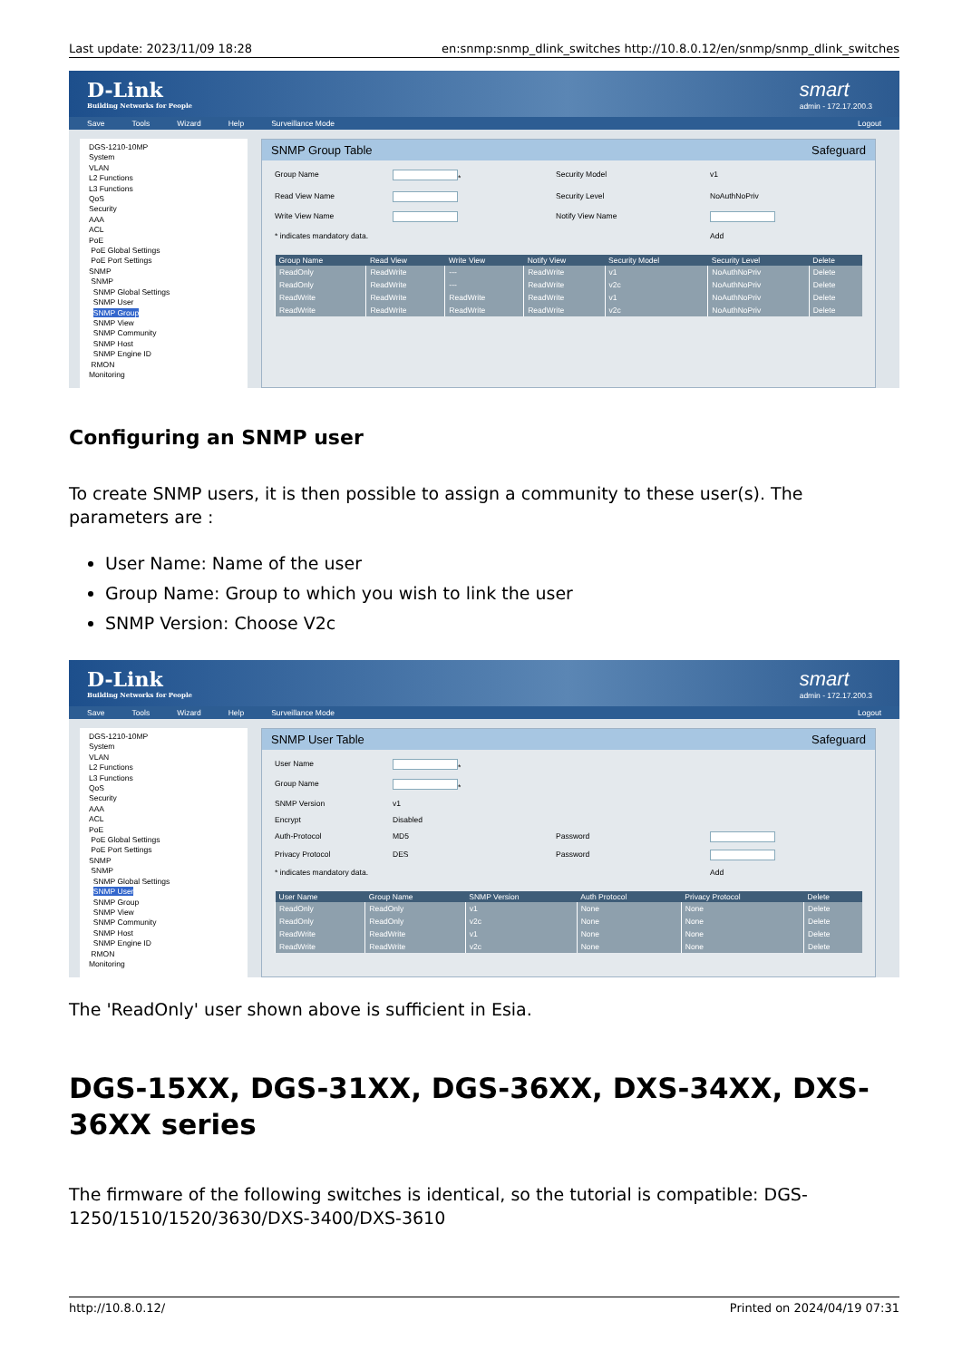Last update: 2023/11/09 18:28 en:snmp:snmp_dlink_switches http://10.8.0.12/en/snmp/snmp_dlink_switches
D-Link
Building Networks for People
smart
admin - 172.17.200.3
Save Tools Wizard Help Surveillance Mode Logout
DGS-1210-10MP
System
VLAN
L2 Functions
L3 Functions
QoS
Security
AAA
ACL
PoE
PoE Global Settings
PoE Port Settings
SNMP
SNMP
SNMP Global Settings
SNMP User
SNMP Group
SNMP View
SNMP Community
SNMP Host
SNMP Engine ID
RMON
Monitoring
SNMP Group Table Safeguard
Group Name * Security Model v1 Read View Name Security Level NoAuthNoPriv Write View Name Notify View Name * indicates mandatory data. Add
| Group Name | Read View | Write View | Notify View | Security Model | Security Level | Delete |
| --- | --- | --- | --- | --- | --- | --- |
| ReadOnly | ReadWrite | --- | ReadWrite | v1 | NoAuthNoPriv | Delete |
| ReadOnly | ReadWrite | --- | ReadWrite | v2c | NoAuthNoPriv | Delete |
| ReadWrite | ReadWrite | ReadWrite | ReadWrite | v1 | NoAuthNoPriv | Delete |
| ReadWrite | ReadWrite | ReadWrite | ReadWrite | v2c | NoAuthNoPriv | Delete |
Configuring an SNMP user
To create SNMP users, it is then possible to assign a community to these user(s). The parameters are :
User Name: Name of the user
Group Name: Group to which you wish to link the user
SNMP Version: Choose V2c
D-Link
Building Networks for People
smart
admin - 172.17.200.3
Save Tools Wizard Help Surveillance Mode Logout
DGS-1210-10MP
System
VLAN
L2 Functions
L3 Functions
QoS
Security
AAA
ACL
PoE
PoE Global Settings
PoE Port Settings
SNMP
SNMP
SNMP Global Settings
SNMP User
SNMP Group
SNMP View
SNMP Community
SNMP Host
SNMP Engine ID
RMON
Monitoring
SNMP User Table Safeguard
User Name * Group Name * SNMP Version v1 Encrypt Disabled Auth-Protocol MD5 Password Privacy Protocol DES Password * indicates mandatory data. Add
| User Name | Group Name | SNMP Version | Auth Protocol | Privacy Protocol | Delete |
| --- | --- | --- | --- | --- | --- |
| ReadOnly | ReadOnly | v1 | None | None | Delete |
| ReadOnly | ReadOnly | v2c | None | None | Delete |
| ReadWrite | ReadWrite | v1 | None | None | Delete |
| ReadWrite | ReadWrite | v2c | None | None | Delete |
The 'ReadOnly' user shown above is sufficient in Esia.
DGS-15XX, DGS-31XX, DGS-36XX, DXS-34XX, DXS-36XX series
The firmware of the following switches is identical, so the tutorial is compatible: DGS-1250/1510/1520/3630/DXS-3400/DXS-3610
http://10.8.0.12/ Printed on 2024/04/19 07:31